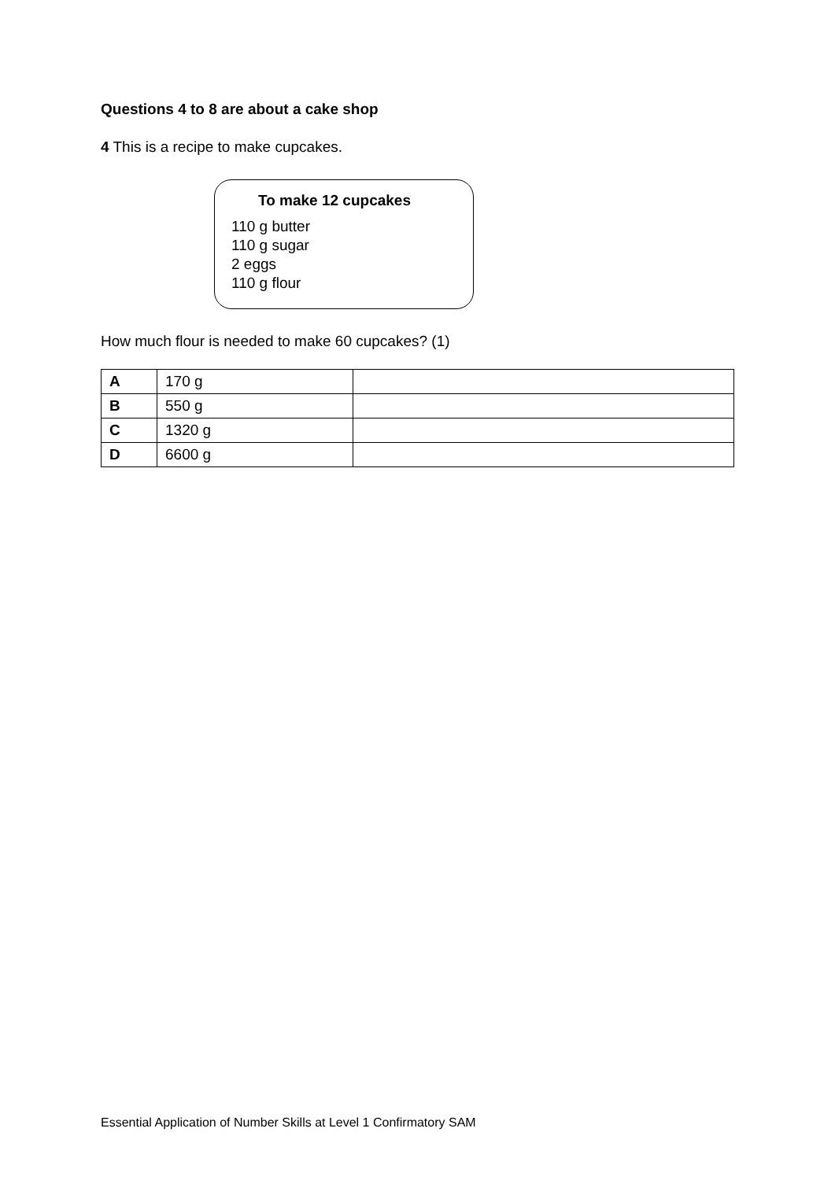Questions 4 to 8 are about a cake shop
4 This is a recipe to make cupcakes.
To make 12 cupcakes
110 g butter
110 g sugar
2 eggs
110 g flour
How much flour is needed to make 60 cupcakes? (1)
| A | 170 g | |
| B | 550 g | |
| C | 1320 g | |
| D | 6600 g | |
Essential Application of Number Skills at Level 1 Confirmatory SAM